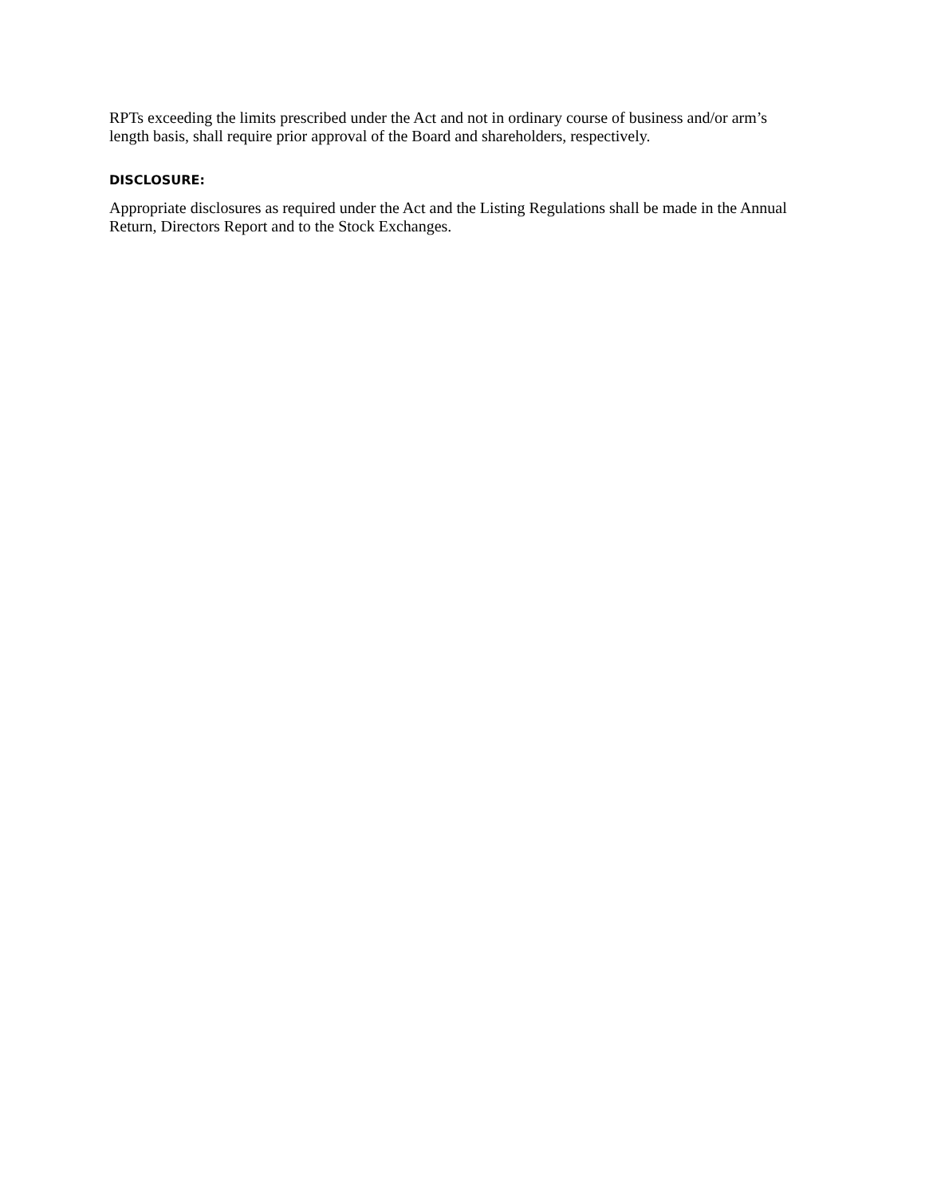RPTs exceeding the limits prescribed under the Act and not in ordinary course of business and/or arm’s length basis, shall require prior approval of the Board and shareholders, respectively.
DISCLOSURE:
Appropriate disclosures as required under the Act and the Listing Regulations shall be made in the Annual Return, Directors Report and to the Stock Exchanges.